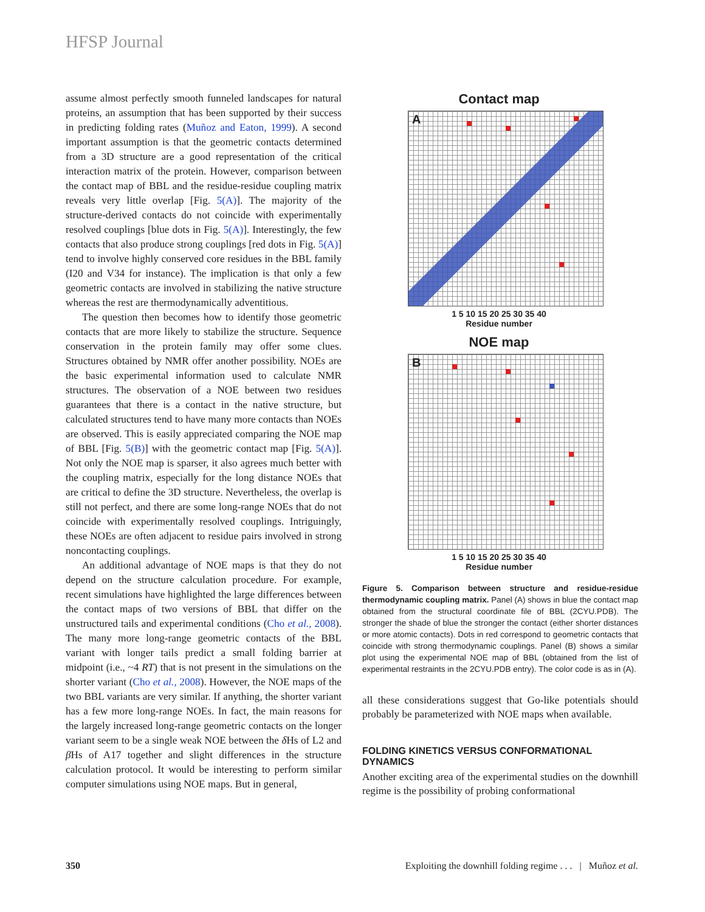HFSP Journal
assume almost perfectly smooth funneled landscapes for natural proteins, an assumption that has been supported by their success in predicting folding rates (Muñoz and Eaton, 1999). A second important assumption is that the geometric contacts determined from a 3D structure are a good representation of the critical interaction matrix of the protein. However, comparison between the contact map of BBL and the residue-residue coupling matrix reveals very little overlap [Fig. 5(A)]. The majority of the structure-derived contacts do not coincide with experimentally resolved couplings [blue dots in Fig. 5(A)]. Interestingly, the few contacts that also produce strong couplings [red dots in Fig. 5(A)] tend to involve highly conserved core residues in the BBL family (I20 and V34 for instance). The implication is that only a few geometric contacts are involved in stabilizing the native structure whereas the rest are thermodynamically adventitious.
The question then becomes how to identify those geometric contacts that are more likely to stabilize the structure. Sequence conservation in the protein family may offer some clues. Structures obtained by NMR offer another possibility. NOEs are the basic experimental information used to calculate NMR structures. The observation of a NOE between two residues guarantees that there is a contact in the native structure, but calculated structures tend to have many more contacts than NOEs are observed. This is easily appreciated comparing the NOE map of BBL [Fig. 5(B)] with the geometric contact map [Fig. 5(A)]. Not only the NOE map is sparser, it also agrees much better with the coupling matrix, especially for the long distance NOEs that are critical to define the 3D structure. Nevertheless, the overlap is still not perfect, and there are some long-range NOEs that do not coincide with experimentally resolved couplings. Intriguingly, these NOEs are often adjacent to residue pairs involved in strong noncontacting couplings.
An additional advantage of NOE maps is that they do not depend on the structure calculation procedure. For example, recent simulations have highlighted the large differences between the contact maps of two versions of BBL that differ on the unstructured tails and experimental conditions (Cho et al., 2008). The many more long-range geometric contacts of the BBL variant with longer tails predict a small folding barrier at midpoint (i.e., ~4 RT) that is not present in the simulations on the shorter variant (Cho et al., 2008). However, the NOE maps of the two BBL variants are very similar. If anything, the shorter variant has a few more long-range NOEs. In fact, the main reasons for the largely increased long-range geometric contacts on the longer variant seem to be a single weak NOE between the δ Hs of L2 and β Hs of A17 together and slight differences in the structure calculation protocol. It would be interesting to perform similar computer simulations using NOE maps. But in general,
Contact map
A
1 5 10 15 20 25 30 35 40
Residue number
NOE map
B
1 5 10 15 20 25 30 35 40
Residue number
Figure 5. Comparison between structure and residue-residue thermodynamic coupling matrix. Panel (A) shows in blue the contact map obtained from the structural coordinate file of BBL (2CYU.PDB). The stronger the shade of blue the stronger the contact (either shorter distances or more atomic contacts). Dots in red correspond to geometric contacts that coincide with strong thermodynamic couplings. Panel (B) shows a similar plot using the experimental NOE map of BBL (obtained from the list of experimental restraints in the 2CYU.PDB entry). The color code is as in (A).
all these considerations suggest that Go-like potentials should probably be parameterized with NOE maps when available.
FOLDING KINETICS VERSUS CONFORMATIONAL DYNAMICS
Another exciting area of the experimental studies on the downhill regime is the possibility of probing conformational
350 Exploiting the downhill folding regime . . . | Muñoz et al.